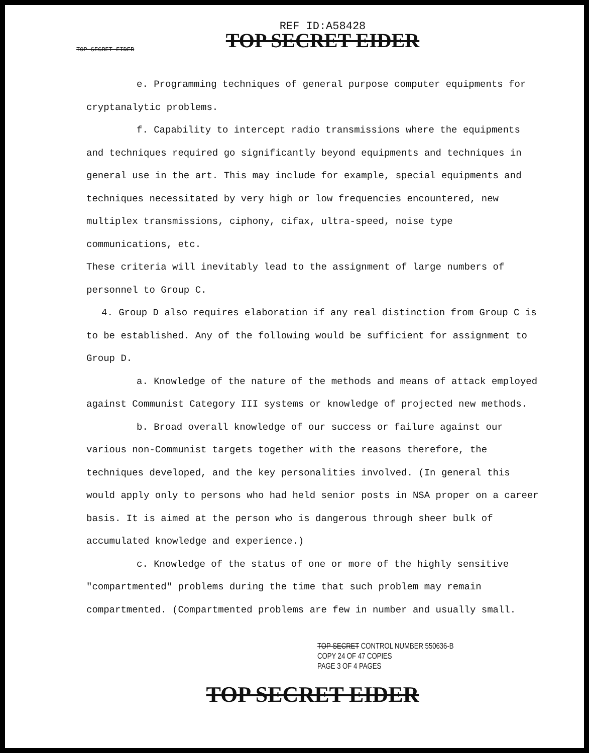REF ID:A58428
TOP SECRET EIDER
TOP SECRET EIDER
e. Programming techniques of general purpose computer equipments for cryptanalytic problems.
f. Capability to intercept radio transmissions where the equipments and techniques required go significantly beyond equipments and techniques in general use in the art. This may include for example, special equipments and techniques necessitated by very high or low frequencies encountered, new multiplex transmissions, ciphony, cifax, ultra-speed, noise type communications, etc.
These criteria will inevitably lead to the assignment of large numbers of personnel to Group C.
4. Group D also requires elaboration if any real distinction from Group C is to be established. Any of the following would be sufficient for assignment to Group D.
a. Knowledge of the nature of the methods and means of attack employed against Communist Category III systems or knowledge of projected new methods.
b. Broad overall knowledge of our success or failure against our various non-Communist targets together with the reasons therefore, the techniques developed, and the key personalities involved. (In general this would apply only to persons who had held senior posts in NSA proper on a career basis. It is aimed at the person who is dangerous through sheer bulk of accumulated knowledge and experience.)
c. Knowledge of the status of one or more of the highly sensitive "compartmented" problems during the time that such problem may remain compartmented. (Compartmented problems are few in number and usually small.
TOP SECRET CONTROL NUMBER 550636-B
COPY 24 OF 47 COPIES
PAGE 3 OF 4 PAGES
TOP SECRET EIDER